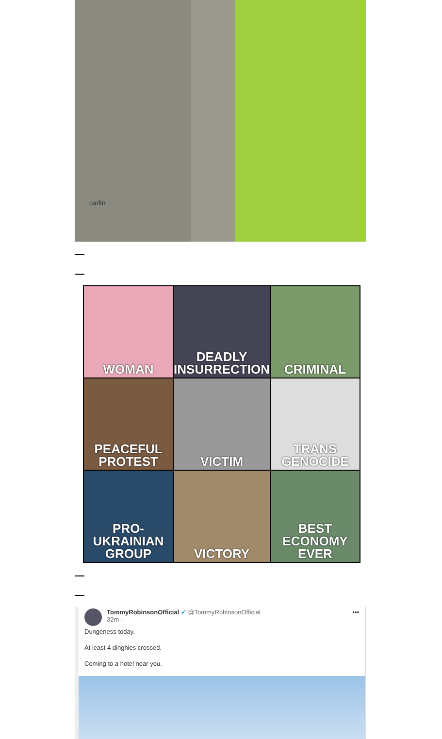carlin
WOMAN
DEADLY INSURRECTION
CRIMINAL
PEACEFUL PROTEST
VICTIM
TRANS GENOCIDE
PRO-UKRAINIAN GROUP
VICTORY
BEST ECONOMY EVER
TommyRobinsonOfficial ✔ @TommyRobinsonOfficial
32m ·
•••
Dungeness today.
At least 4 dinghies crossed.
Coming to a hotel near you.